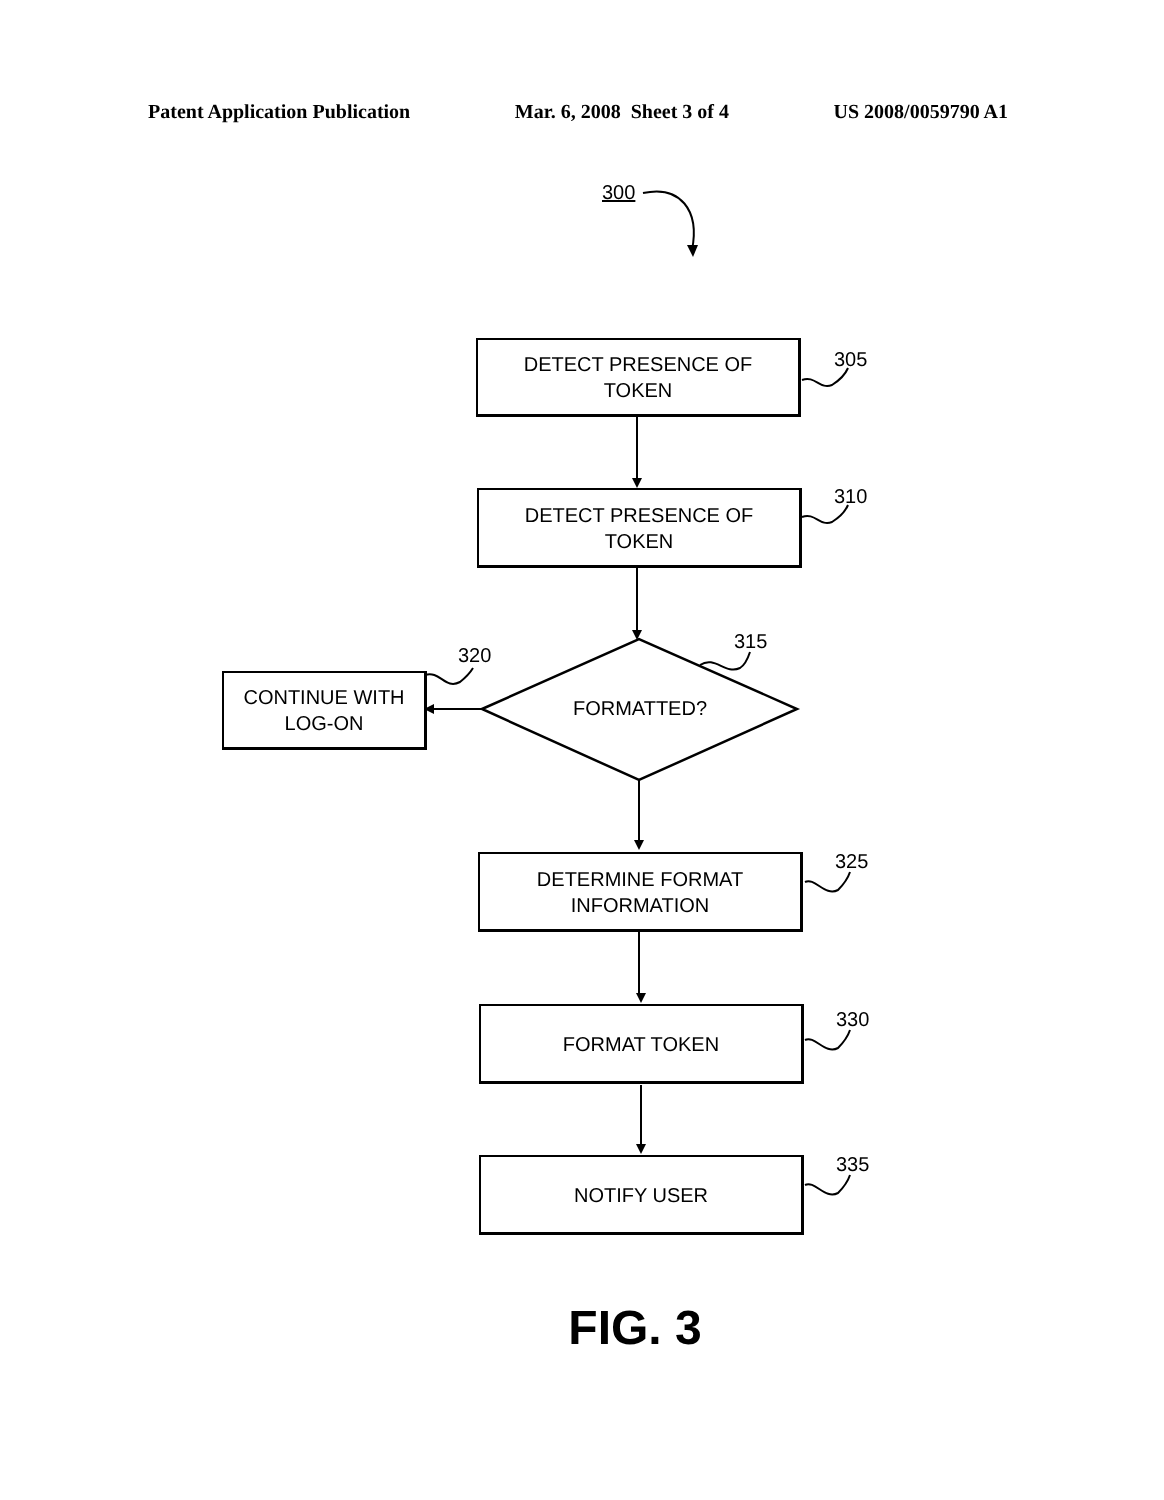Patent Application Publication Mar. 6, 2008 Sheet 3 of 4 US 2008/0059790 A1
300
DETECT PRESENCE OF
TOKEN
305
DETECT PRESENCE OF
TOKEN
310
315
FORMATTED?
320
CONTINUE WITH
LOG-ON
DETERMINE FORMAT
INFORMATION
325
FORMAT TOKEN 330
NOTIFY USER 335
FIG. 3